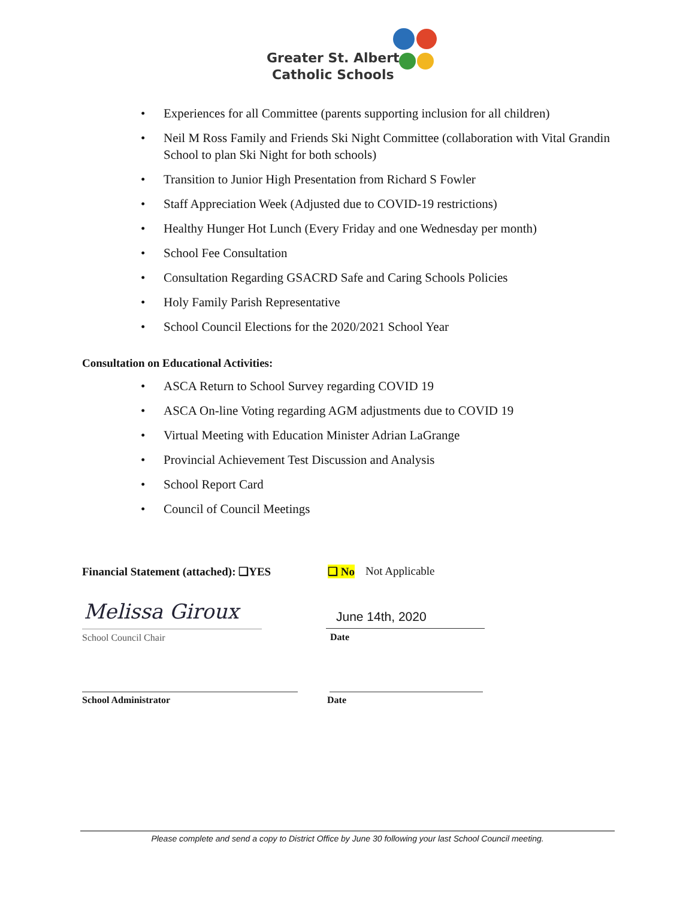Greater St. Albert
Catholic Schools
• Experiences for all Committee (parents supporting inclusion for all children)
• Neil M Ross Family and Friends Ski Night Committee (collaboration with Vital Grandin School to plan Ski Night for both schools)
• Transition to Junior High Presentation from Richard S Fowler
• Staff Appreciation Week (Adjusted due to COVID-19 restrictions)
• Healthy Hunger Hot Lunch (Every Friday and one Wednesday per month)
• School Fee Consultation
• Consultation Regarding GSACRD Safe and Caring Schools Policies
• Holy Family Parish Representative
• School Council Elections for the 2020/2021 School Year
Consultation on Educational Activities:
• ASCA Return to School Survey regarding COVID 19
• ASCA On-line Voting regarding AGM adjustments due to COVID 19
• Virtual Meeting with Education Minister Adrian LaGrange
• Provincial Achievement Test Discussion and Analysis
• School Report Card
• Council of Council Meetings
Financial Statement (attached): ❑YES ❑ No Not Applicable
Melissa Giroux
School Council Chair
June 14th, 2020
Date
School Administrator Date
Please complete and send a copy to District Office by June 30 following your last School Council meeting.